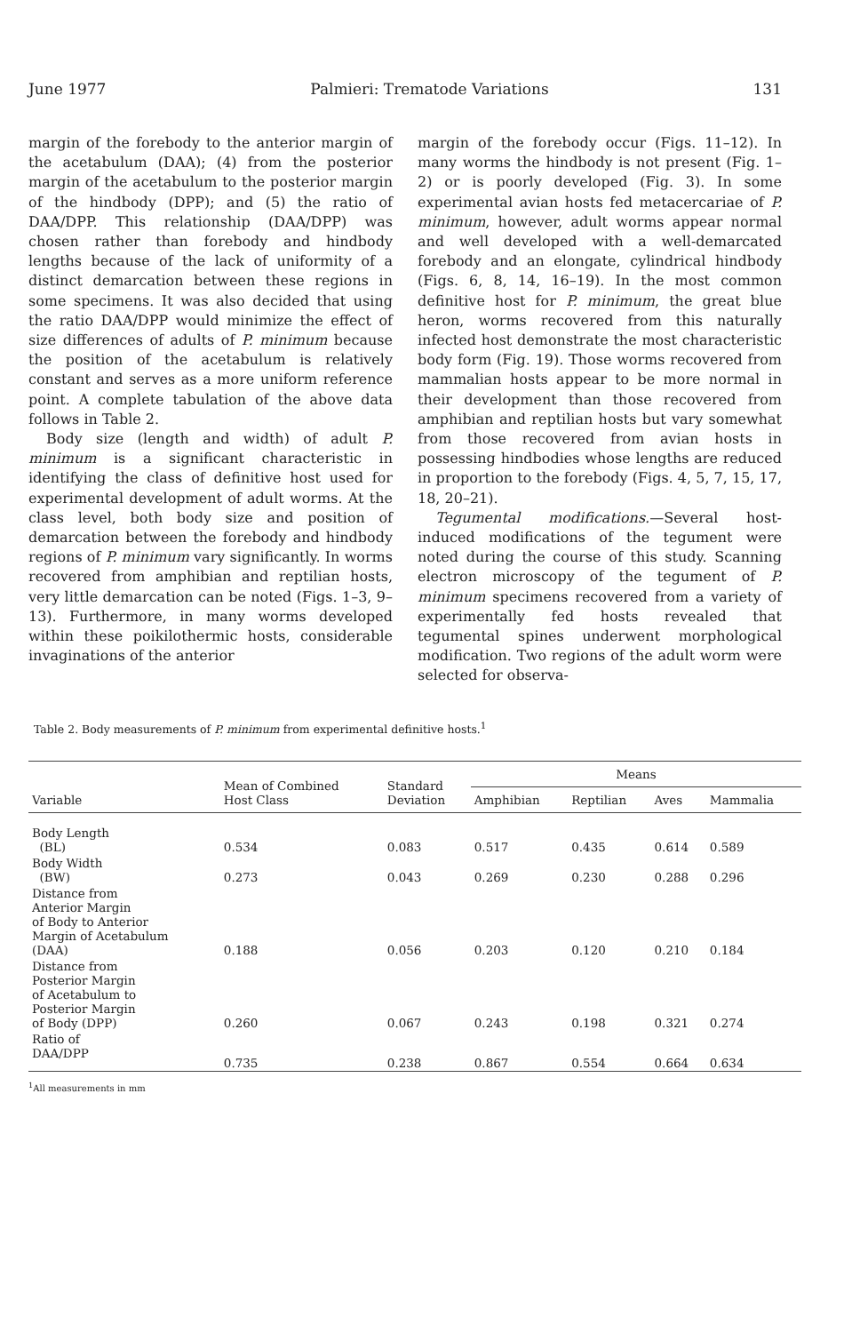June 1977 Palmieri: Trematode Variations 131
margin of the forebody to the anterior margin of the acetabulum (DAA); (4) from the posterior margin of the acetabulum to the posterior margin of the hindbody (DPP); and (5) the ratio of DAA/DPP. This relationship (DAA/DPP) was chosen rather than forebody and hindbody lengths because of the lack of uniformity of a distinct demarcation between these regions in some specimens. It was also decided that using the ratio DAA/DPP would minimize the effect of size differences of adults of P. minimum because the position of the acetabulum is relatively constant and serves as a more uniform reference point. A complete tabulation of the above data follows in Table 2.
Body size (length and width) of adult P. minimum is a significant characteristic in identifying the class of definitive host used for experimental development of adult worms. At the class level, both body size and position of demarcation between the forebody and hindbody regions of P. minimum vary significantly. In worms recovered from amphibian and reptilian hosts, very little demarcation can be noted (Figs. 1–3, 9–13). Furthermore, in many worms developed within these poikilothermic hosts, considerable invaginations of the anterior
margin of the forebody occur (Figs. 11–12). In many worms the hindbody is not present (Fig. 1–2) or is poorly developed (Fig. 3). In some experimental avian hosts fed metacercariae of P. minimum, however, adult worms appear normal and well developed with a well-demarcated forebody and an elongate, cylindrical hindbody (Figs. 6, 8, 14, 16–19). In the most common definitive host for P. minimum, the great blue heron, worms recovered from this naturally infected host demonstrate the most characteristic body form (Fig. 19). Those worms recovered from mammalian hosts appear to be more normal in their development than those recovered from amphibian and reptilian hosts but vary somewhat from those recovered from avian hosts in possessing hindbodies whose lengths are reduced in proportion to the forebody (Figs. 4, 5, 7, 15, 17, 18, 20–21).
Tegumental modifications.—Several host-induced modifications of the tegument were noted during the course of this study. Scanning electron microscopy of the tegument of P. minimum specimens recovered from a variety of experimentally fed hosts revealed that tegumental spines underwent morphological modification. Two regions of the adult worm were selected for observa-
Table 2. Body measurements of P. minimum from experimental definitive hosts.<sup>1</sup>
| Variable | Mean of Combined Host Class | Standard Deviation | Means | | | |
| --- | --- | --- | --- | --- | --- | --- |
| | | | Amphibian | Reptilian | Aves | Mammalia |
| Body Length (BL) | 0.534 | 0.083 | 0.517 | 0.435 | 0.614 | 0.589 |
| Body Width (BW) | 0.273 | 0.043 | 0.269 | 0.230 | 0.288 | 0.296 |
| Distance from Anterior Margin of Body to Anterior Margin of Acetabulum (DAA) | 0.188 | 0.056 | 0.203 | 0.120 | 0.210 | 0.184 |
| Distance from Posterior Margin of Acetabulum to Posterior Margin of Body (DPP) | 0.260 | 0.067 | 0.243 | 0.198 | 0.321 | 0.274 |
| Ratio of DAA/DPP | 0.735 | 0.238 | 0.867 | 0.554 | 0.664 | 0.634 |
<sup>1</sup> All measurements in mm